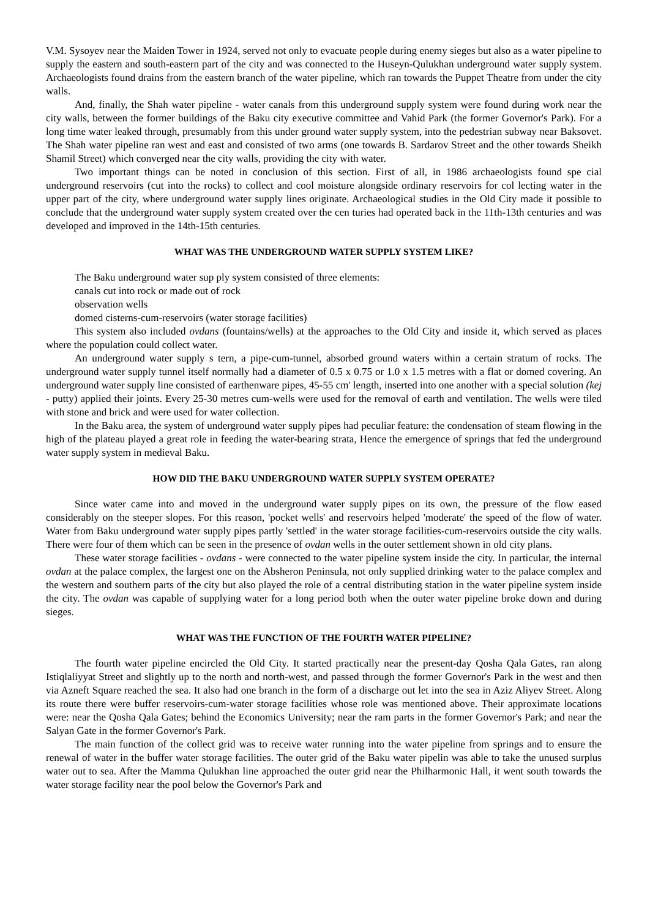V.M. Sysoyev near the Maiden Tower in 1924, served not only to evacuate people during enemy sieges but also as a water pipeline to supply the eastern and south-eastern part of the city and was connected to the Huseyn-Qulukhan underground water supply system. Archaeologists found drains from the eastern branch of the water pipeline, which ran towards the Puppet Theatre from under the city walls.
And, finally, the Shah water pipeline - water canals from this underground supply system were found during work near the city walls, between the former buildings of the Baku city executive committee and Vahid Park (the former Governor's Park). For a long time water leaked through, presumably from this under ground water supply system, into the pedestrian subway near Baksovet. The Shah water pipeline ran west and east and consisted of two arms (one towards B. Sardarov Street and the other towards Sheikh Shamil Street) which converged near the city walls, providing the city with water.
Two important things can be noted in conclusion of this section. First of all, in 1986 archaeologists found spe cial underground reservoirs (cut into the rocks) to collect and cool moisture alongside ordinary reservoirs for col lecting water in the upper part of the city, where underground water supply lines originate. Archaeological studies in the Old City made it possible to conclude that the underground water supply system created over the cen turies had operated back in the 11th-13th centuries and was developed and improved in the 14th-15th centuries.
WHAT WAS THE UNDERGROUND WATER SUPPLY SYSTEM LIKE?
The Baku underground water sup ply system consisted of three elements:
canals cut into rock or made out of rock
observation wells
domed cisterns-cum-reservoirs (water storage facilities)
This system also included ovdans (fountains/wells) at the approaches to the Old City and inside it, which served as places where the population could collect water.
An underground water supply s tern, a pipe-cum-tunnel, absorbed ground waters within a certain stratum of rocks. The underground water supply tunnel itself normally had a diameter of 0.5 x 0.75 or 1.0 x 1.5 metres with a flat or domed covering. An underground water supply line consisted of earthenware pipes, 45-55 cm' length, inserted into one another with a special solution (kej - putty) applied their joints. Every 25-30 metres cum-wells were used for the removal of earth and ventilation. The wells were tiled with stone and brick and were used for water collection.
In the Baku area, the system of underground water supply pipes had peculiar feature: the condensation of steam flowing in the high of the plateau played a great role in feeding the water-bearing strata, Hence the emergence of springs that fed the underground water supply system in medieval Baku.
HOW DID THE BAKU UNDERGROUND WATER SUPPLY SYSTEM OPERATE?
Since water came into and moved in the underground water supply pipes on its own, the pressure of the flow eased considerably on the steeper slopes. For this reason, 'pocket wells' and reservoirs helped 'moderate' the speed of the flow of water. Water from Baku underground water supply pipes partly 'settled' in the water storage facilities-cum-reservoirs outside the city walls. There were four of them which can be seen in the presence of ovdan wells in the outer settlement shown in old city plans.
These water storage facilities - ovdans - were connected to the water pipeline system inside the city. In particular, the internal ovdan at the palace complex, the largest one on the Absheron Peninsula, not only supplied drinking water to the palace complex and the western and southern parts of the city but also played the role of a central distributing station in the water pipeline system inside the city. The ovdan was capable of supplying water for a long period both when the outer water pipeline broke down and during sieges.
WHAT WAS THE FUNCTION OF THE FOURTH WATER PIPELINE?
The fourth water pipeline encircled the Old City. It started practically near the present-day Qosha Qala Gates, ran along Istiqlaliyyat Street and slightly up to the north and north-west, and passed through the former Governor's Park in the west and then via Azneft Square reached the sea. It also had one branch in the form of a discharge out let into the sea in Aziz Aliyev Street. Along its route there were buffer reservoirs-cum-water storage facilities whose role was mentioned above. Their approximate locations were: near the Qosha Qala Gates; behind the Economics University; near the ram parts in the former Governor's Park; and near the Salyan Gate in the former Governor's Park.
The main function of the collect grid was to receive water running into the water pipeline from springs and to ensure the renewal of water in the buffer water storage facilities. The outer grid of the Baku water pipelin was able to take the unused surplus water out to sea. After the Mamma Qulukhan line approached the outer grid near the Philharmonic Hall, it went south towards the water storage facility near the pool below the Governor's Park and